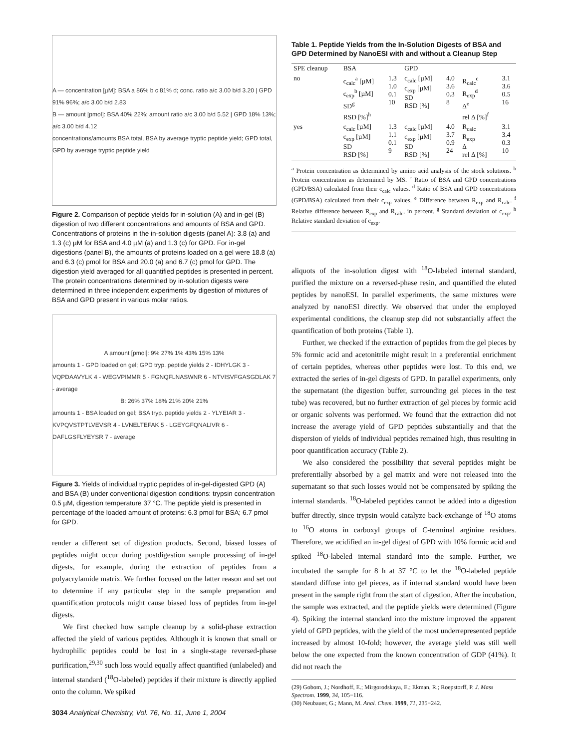A — concentration [µM]: BSA a 86% b c 81% d; conc. ratio a/c 3.00 b/d 3.20 | GPD 91% 96%; a/c 3.00 b/d 2.83
B — amount [pmol]: BSA 40% 22%; amount ratio a/c 3.00 b/d 5.52 | GPD 18% 13%; a/c 3.00 b/d 4.12
concentrations/amounts BSA total, BSA by average tryptic peptide yield; GPD total, GPD by average tryptic peptide yield
Figure 2. Comparison of peptide yields for in-solution (A) and in-gel (B) digestion of two different concentrations and amounts of BSA and GPD. Concentrations of proteins in the in-solution digests (panel A): 3.8 (a) and 1.3 (c) µM for BSA and 4.0 µM (a) and 1.3 (c) for GPD. For in-gel digestions (panel B), the amounts of proteins loaded on a gel were 18.8 (a) and 6.3 (c) pmol for BSA and 20.0 (a) and 6.7 (c) pmol for GPD. The digestion yield averaged for all quantified peptides is presented in percent. The protein concentrations determined by in-solution digests were determined in three independent experiments by digestion of mixtures of BSA and GPD present in various molar ratios.
A amount [pmol]: 9% 27% 1% 43% 15% 13%
amounts 1 - GPD loaded on gel; GPD tryp. peptide yields 2 - IDHYLGK 3 - VQPDAAVYLK 4 - WEGVPIMMR 5 - FGNQFLNASWNR 6 - NTVISVFGASGDLAK 7 - average
B: 26% 37% 18% 21% 20% 21%
amounts 1 - BSA loaded on gel; BSA tryp. peptide yields 2 - YLYEIAR 3 - KVPQVSTPTLVEVSR 4 - LVNELTEFAK 5 - LGEYGFQNALIVR 6 - DAFLGSFLYEYSR 7 - average
Figure 3. Yields of individual tryptic peptides of in-gel-digested GPD (A) and BSA (B) under conventional digestion conditions: trypsin concentration 0.5 µM, digestion temperature 37 °C. The peptide yield is presented in percentage of the loaded amount of proteins: 6.3 pmol for BSA; 6.7 pmol for GPD.
render a different set of digestion products. Second, biased losses of peptides might occur during postdigestion sample processing of in-gel digests, for example, during the extraction of peptides from a polyacrylamide matrix. We further focused on the latter reason and set out to determine if any particular step in the sample preparation and quantification protocols might cause biased loss of peptides from in-gel digests.
We first checked how sample cleanup by a solid-phase extraction affected the yield of various peptides. Although it is known that small or hydrophilic peptides could be lost in a single-stage reversed-phase purification,<sup>29,30</sup> such loss would equally affect quantified (unlabeled) and internal standard (<sup>18</sup>O-labeled) peptides if their mixture is directly applied onto the column. We spiked
3034 Analytical Chemistry, Vol. 76, No. 11, June 1, 2004
Table 1. Peptide Yields from the In-Solution Digests of BSA and GPD Determined by NanoESI with and without a Cleanup Step
| SPE cleanup | BSA | | GPD | | | |
| --- | --- | --- | --- | --- | --- | --- |
| no | c<sub>calc</sub><sup>a</sup> [µM] c<sub>exp</sub><sup>b</sup> [µM] SD<sup>g</sup> RSD [%]<sup>h</sup> | 1.3 1.0 0.1 10 | c<sub>calc</sub> [µM] c<sub>exp</sub> [µM] SD RSD [%] | 4.0 3.6 0.3 8 | R<sub>calc</sub><sup>c</sup> R<sub>exp</sub><sup>d</sup> Δ<sup>e</sup> rel Δ [%]<sup>f</sup> | 3.1 3.6 0.5 16 |
| yes | c<sub>calc</sub> [µM] c<sub>exp</sub> [µM] SD RSD [%] | 1.3 1.1 0.1 9 | c<sub>calc</sub> [µM] c<sub>exp</sub> [µM] SD RSD [%] | 4.0 3.7 0.9 24 | R<sub>calc</sub> R<sub>exp</sub> Δ rel Δ [%] | 3.1 3.4 0.3 10 |
<sup>a</sup> Protein concentration as determined by amino acid analysis of the stock solutions. <sup>b</sup> Protein concentration as determined by MS. <sup>c</sup> Ratio of BSA and GPD concentrations (GPD/BSA) calculated from their c<sub>calc</sub> values. <sup>d</sup> Ratio of BSA and GPD concentrations (GPD/BSA) calculated from their c<sub>exp</sub> values. <sup>e</sup> Difference between R<sub>exp</sub> and R<sub>calc</sub>. <sup>f</sup> Relative difference between R<sub>exp</sub> and R<sub>calc</sub>, in percent. <sup>g</sup> Standard deviation of c<sub>exp</sub>. <sup>h</sup> Relative standard deviation of c<sub>exp</sub>.
aliquots of the in-solution digest with <sup>18</sup>O-labeled internal standard, purified the mixture on a reversed-phase resin, and quantified the eluted peptides by nanoESI. In parallel experiments, the same mixtures were analyzed by nanoESI directly. We observed that under the employed experimental conditions, the cleanup step did not substantially affect the quantification of both proteins (Table 1).
Further, we checked if the extraction of peptides from the gel pieces by 5% formic acid and acetonitrile might result in a preferential enrichment of certain peptides, whereas other peptides were lost. To this end, we extracted the series of in-gel digests of GPD. In parallel experiments, only the supernatant (the digestion buffer, surrounding gel pieces in the test tube) was recovered, but no further extraction of gel pieces by formic acid or organic solvents was performed. We found that the extraction did not increase the average yield of GPD peptides substantially and that the dispersion of yields of individual peptides remained high, thus resulting in poor quantification accuracy (Table 2).
We also considered the possibility that several peptides might be preferentially absorbed by a gel matrix and were not released into the supernatant so that such losses would not be compensated by spiking the internal standards. <sup>18</sup>O-labeled peptides cannot be added into a digestion buffer directly, since trypsin would catalyze back-exchange of <sup>18</sup>O atoms to <sup>16</sup>O atoms in carboxyl groups of C-terminal arginine residues. Therefore, we acidified an in-gel digest of GPD with 10% formic acid and spiked <sup>18</sup>O-labeled internal standard into the sample. Further, we incubated the sample for 8 h at 37 °C to let the <sup>18</sup>O-labeled peptide standard diffuse into gel pieces, as if internal standard would have been present in the sample right from the start of digestion. After the incubation, the sample was extracted, and the peptide yields were determined (Figure 4). Spiking the internal standard into the mixture improved the apparent yield of GPD peptides, with the yield of the most underrepresented peptide increased by almost 10-fold; however, the average yield was still well below the one expected from the known concentration of GDP (41%). It did not reach the
(29) Gobom, J.; Nordhoff, E.; Mirgorodskaya, E.; Ekman, R.; Roepstorff, P. J. Mass Spectrom. 1999, 34, 105−116.
(30) Neubauer, G.; Mann, M. Anal. Chem. 1999, 71, 235−242.